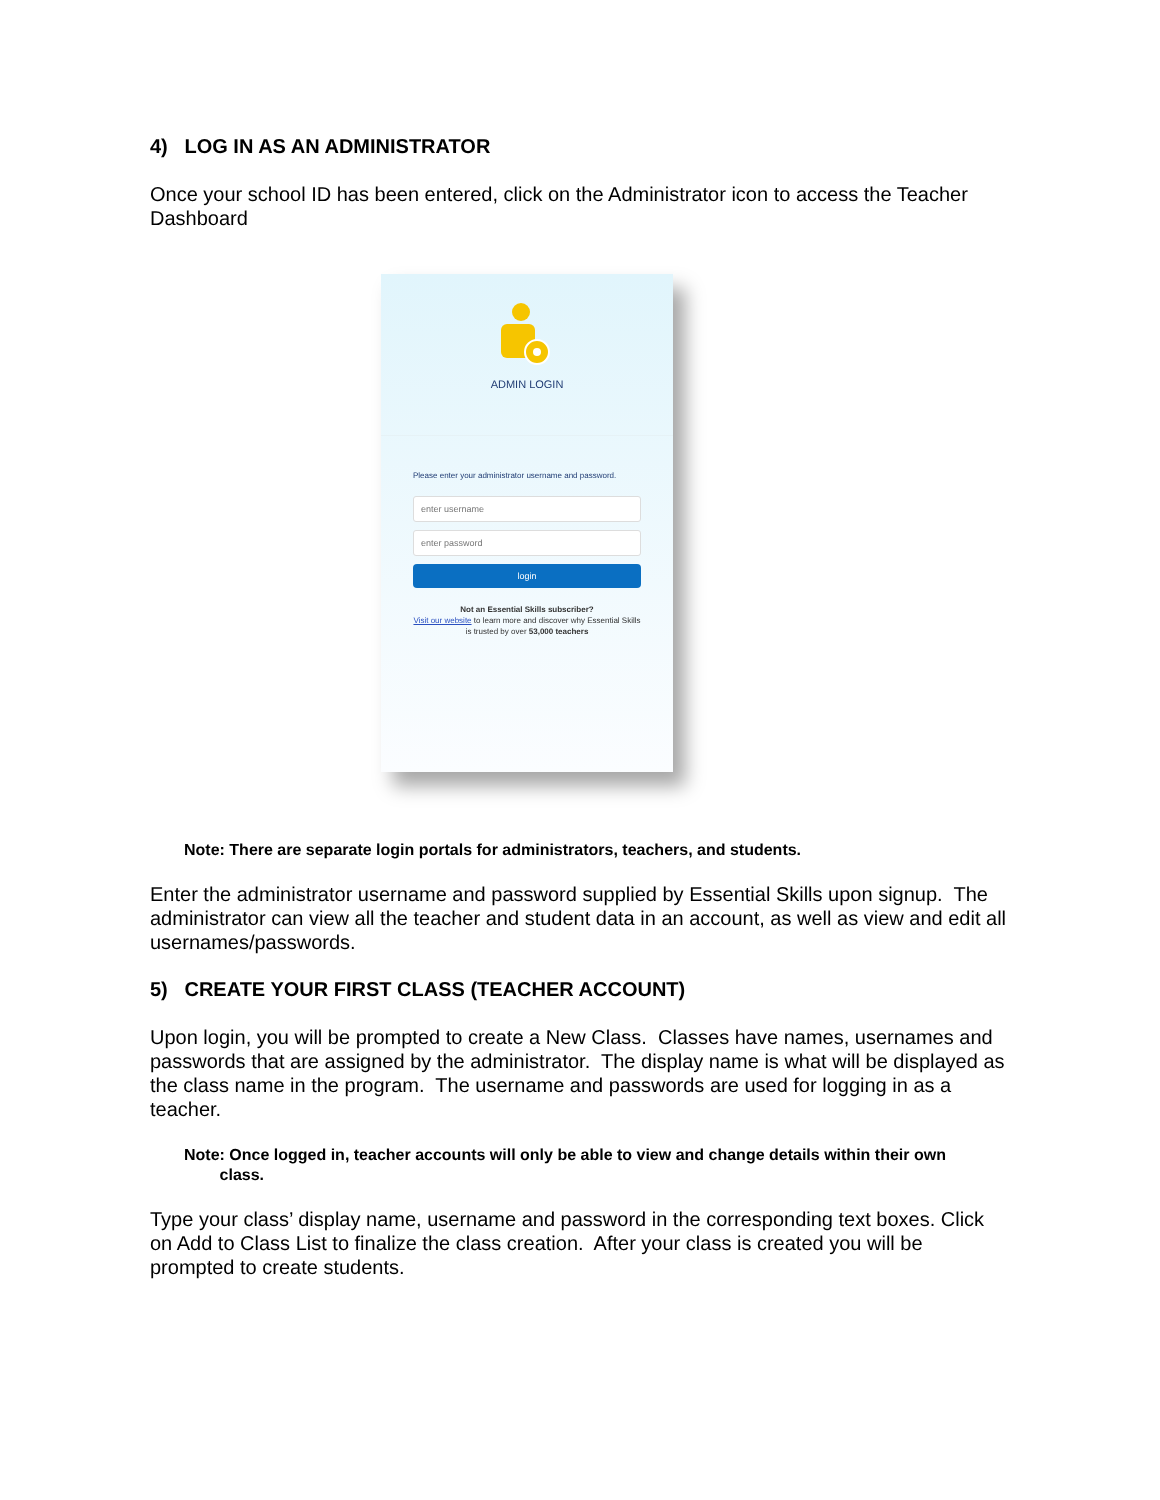4) LOG IN AS AN ADMINISTRATOR
Once your school ID has been entered, click on the Administrator icon to access the Teacher Dashboard
ADMIN LOGIN
Please enter your administrator username and password.
enter username
enter password
login
Not an Essential Skills subscriber?
Visit our website to learn more and discover why Essential Skills is trusted by over 53,000 teachers
Note: There are separate login portals for administrators, teachers, and students.
Enter the administrator username and password supplied by Essential Skills upon signup. The administrator can view all the teacher and student data in an account, as well as view and edit all usernames/passwords.
5) CREATE YOUR FIRST CLASS (TEACHER ACCOUNT)
Upon login, you will be prompted to create a New Class. Classes have names, usernames and passwords that are assigned by the administrator. The display name is what will be displayed as the class name in the program. The username and passwords are used for logging in as a teacher.
Note: Once logged in, teacher accounts will only be able to view and change details within their own
class.
Type your class’ display name, username and password in the corresponding text boxes. Click on Add to Class List to finalize the class creation. After your class is created you will be prompted to create students.